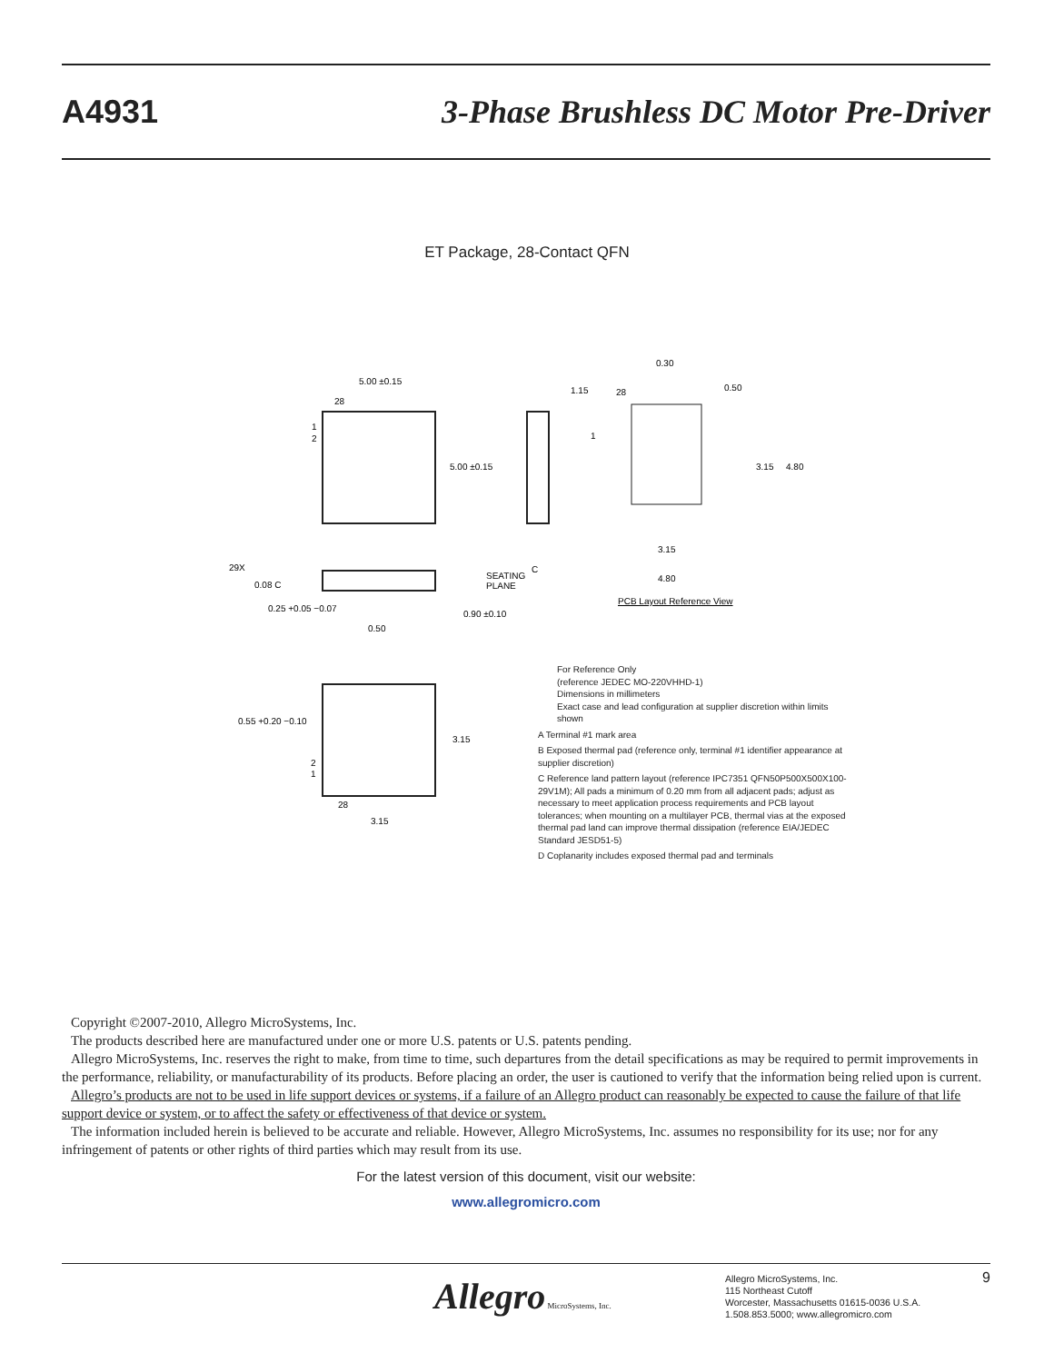A4931
3-Phase Brushless DC Motor Pre-Driver
ET Package, 28-Contact QFN
5.00 ±0.15
28
1
2
5.00 ±0.15
1.15
28
0.30
0.50
1
3.15
4.80
3.15
4.80
PCB Layout Reference View
29X
0.08 C
SEATING
PLANE
C
0.25 +0.05 −0.07
0.50
0.90 ±0.10
0.55 +0.20 −0.10
3.15
3.15
2
1
28
For Reference Only
(reference JEDEC MO-220VHHD-1)
Dimensions in millimeters
Exact case and lead configuration at supplier discretion within limits shown
A Terminal #1 mark area
B Exposed thermal pad (reference only, terminal #1 identifier appearance at supplier discretion)
C Reference land pattern layout (reference IPC7351 QFN50P500X500X100-29V1M); All pads a minimum of 0.20 mm from all adjacent pads; adjust as necessary to meet application process requirements and PCB layout tolerances; when mounting on a multilayer PCB, thermal vias at the exposed thermal pad land can improve thermal dissipation (reference EIA/JEDEC Standard JESD51-5)
D Coplanarity includes exposed thermal pad and terminals
Copyright ©2007-2010, Allegro MicroSystems, Inc.
The products described here are manufactured under one or more U.S. patents or U.S. patents pending.
Allegro MicroSystems, Inc. reserves the right to make, from time to time, such departures from the detail specifications as may be required to permit improvements in the performance, reliability, or manufacturability of its products. Before placing an order, the user is cautioned to verify that the information being relied upon is current.
Allegro’s products are not to be used in life support devices or systems, if a failure of an Allegro product can reasonably be expected to cause the failure of that life support device or system, or to affect the safety or effectiveness of that device or system.
The information included herein is believed to be accurate and reliable. However, Allegro MicroSystems, Inc. assumes no responsibility for its use; nor for any infringement of patents or other rights of third parties which may result from its use.
For the latest version of this document, visit our website:
www.allegromicro.com
Allegro MicroSystems, Inc.
Allegro MicroSystems, Inc.
115 Northeast Cutoff
Worcester, Massachusetts 01615-0036 U.S.A.
1.508.853.5000; www.allegromicro.com
9